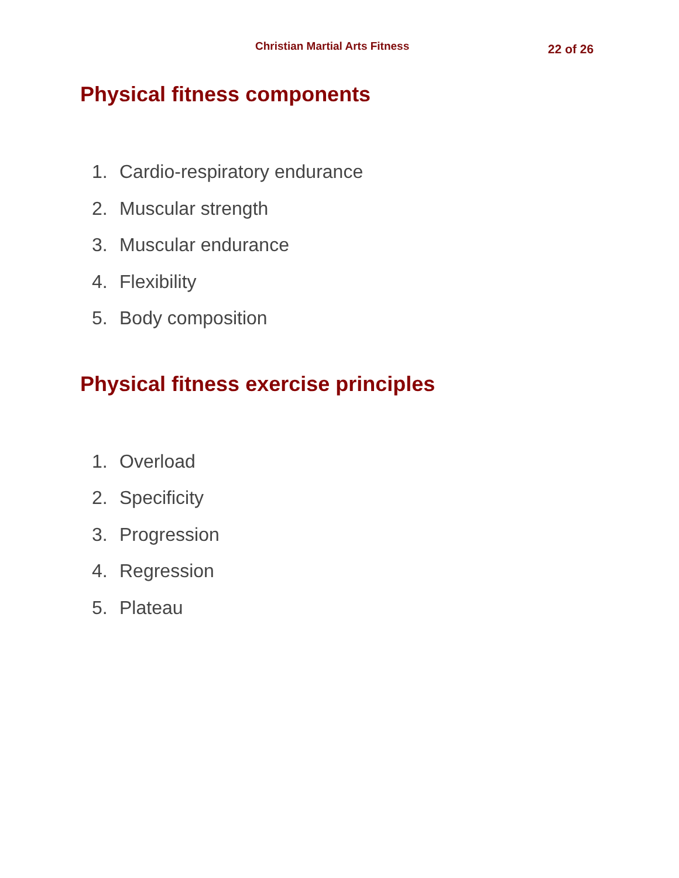Christian Martial Arts Fitness
22 of 26
Physical fitness components
1. Cardio-respiratory endurance
2. Muscular strength
3. Muscular endurance
4. Flexibility
5. Body composition
Physical fitness exercise principles
1. Overload
2. Specificity
3. Progression
4. Regression
5. Plateau